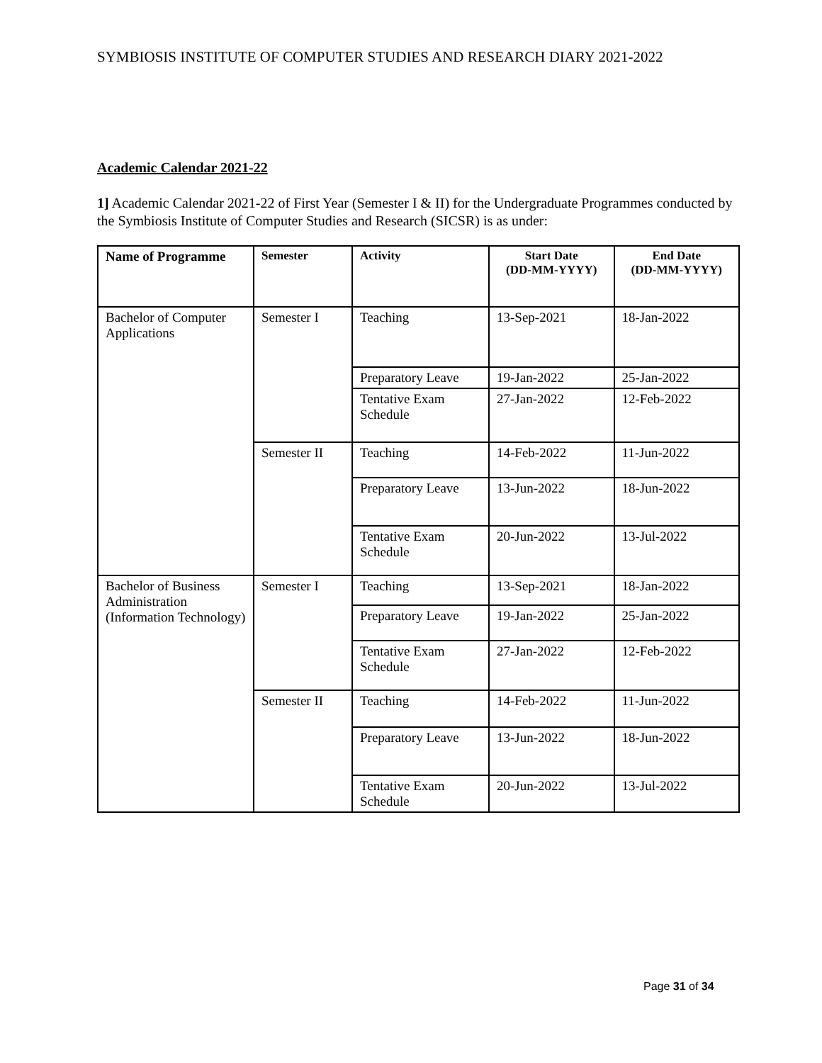SYMBIOSIS INSTITUTE OF COMPUTER STUDIES AND RESEARCH DIARY 2021-2022
Academic Calendar 2021-22
1] Academic Calendar 2021-22 of First Year (Semester I & II) for the Undergraduate Programmes conducted by the Symbiosis Institute of Computer Studies and Research (SICSR) is as under:
| Name of Programme | Semester | Activity | Start Date (DD-MM-YYYY) | End Date (DD-MM-YYYY) |
| --- | --- | --- | --- | --- |
| Bachelor of Computer Applications | Semester I | Teaching | 13-Sep-2021 | 18-Jan-2022 |
| | | Preparatory Leave | 19-Jan-2022 | 25-Jan-2022 |
| | | Tentative Exam Schedule | 27-Jan-2022 | 12-Feb-2022 |
| | Semester II | Teaching | 14-Feb-2022 | 11-Jun-2022 |
| | | Preparatory Leave | 13-Jun-2022 | 18-Jun-2022 |
| | | Tentative Exam Schedule | 20-Jun-2022 | 13-Jul-2022 |
| Bachelor of Business Administration (Information Technology) | Semester I | Teaching | 13-Sep-2021 | 18-Jan-2022 |
| | | Preparatory Leave | 19-Jan-2022 | 25-Jan-2022 |
| | | Tentative Exam Schedule | 27-Jan-2022 | 12-Feb-2022 |
| | Semester II | Teaching | 14-Feb-2022 | 11-Jun-2022 |
| | | Preparatory Leave | 13-Jun-2022 | 18-Jun-2022 |
| | | Tentative Exam Schedule | 20-Jun-2022 | 13-Jul-2022 |
Page 31 of 34